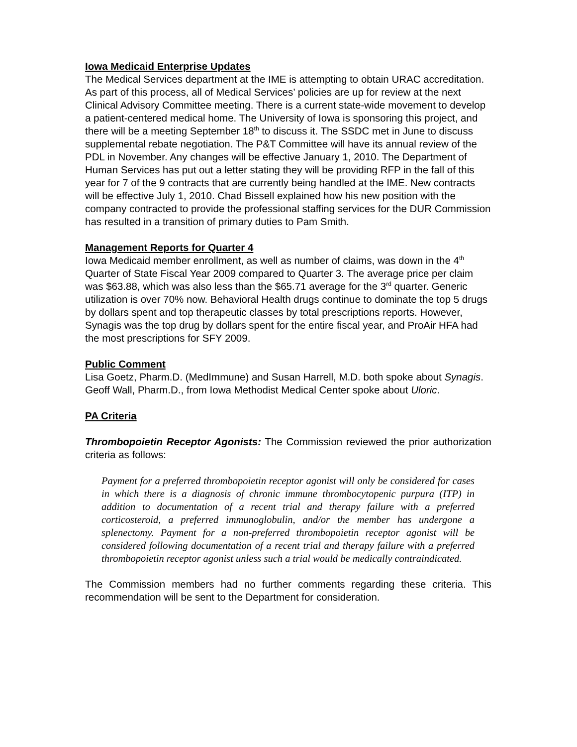Iowa Medicaid Enterprise Updates
The Medical Services department at the IME is attempting to obtain URAC accreditation. As part of this process, all of Medical Services’ policies are up for review at the next Clinical Advisory Committee meeting. There is a current state-wide movement to develop a patient-centered medical home. The University of Iowa is sponsoring this project, and there will be a meeting September 18<sup>th</sup> to discuss it. The SSDC met in June to discuss supplemental rebate negotiation. The P&T Committee will have its annual review of the PDL in November. Any changes will be effective January 1, 2010. The Department of Human Services has put out a letter stating they will be providing RFP in the fall of this year for 7 of the 9 contracts that are currently being handled at the IME. New contracts will be effective July 1, 2010. Chad Bissell explained how his new position with the company contracted to provide the professional staffing services for the DUR Commission has resulted in a transition of primary duties to Pam Smith.
Management Reports for Quarter 4
Iowa Medicaid member enrollment, as well as number of claims, was down in the 4<sup>th</sup> Quarter of State Fiscal Year 2009 compared to Quarter 3. The average price per claim was $63.88, which was also less than the $65.71 average for the 3<sup>rd</sup> quarter. Generic utilization is over 70% now. Behavioral Health drugs continue to dominate the top 5 drugs by dollars spent and top therapeutic classes by total prescriptions reports. However, Synagis was the top drug by dollars spent for the entire fiscal year, and ProAir HFA had the most prescriptions for SFY 2009.
Public Comment
Lisa Goetz, Pharm.D. (MedImmune) and Susan Harrell, M.D. both spoke about Synagis. Geoff Wall, Pharm.D., from Iowa Methodist Medical Center spoke about Uloric.
PA Criteria
Thrombopoietin Receptor Agonists: The Commission reviewed the prior authorization criteria as follows:
Payment for a preferred thrombopoietin receptor agonist will only be considered for cases in which there is a diagnosis of chronic immune thrombocytopenic purpura (ITP) in addition to documentation of a recent trial and therapy failure with a preferred corticosteroid, a preferred immunoglobulin, and/or the member has undergone a splenectomy. Payment for a non-preferred thrombopoietin receptor agonist will be considered following documentation of a recent trial and therapy failure with a preferred thrombopoietin receptor agonist unless such a trial would be medically contraindicated.
The Commission members had no further comments regarding these criteria. This recommendation will be sent to the Department for consideration.